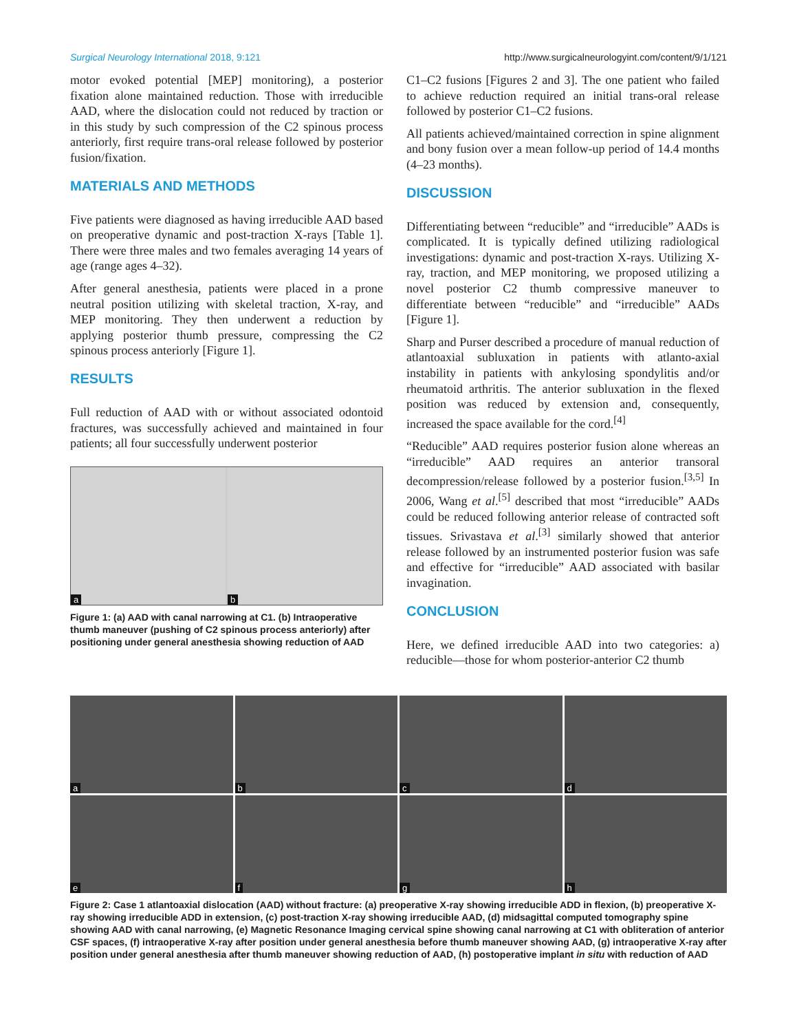Surgical Neurology International 2018, 9:121 http://www.surgicalneurologyint.com/content/9/1/121
motor evoked potential [MEP] monitoring), a posterior fixation alone maintained reduction. Those with irreducible AAD, where the dislocation could not reduced by traction or in this study by such compression of the C2 spinous process anteriorly, first require trans-oral release followed by posterior fusion/fixation.
MATERIALS AND METHODS
Five patients were diagnosed as having irreducible AAD based on preoperative dynamic and post-traction X-rays [Table 1]. There were three males and two females averaging 14 years of age (range ages 4–32).
After general anesthesia, patients were placed in a prone neutral position utilizing with skeletal traction, X-ray, and MEP monitoring. They then underwent a reduction by applying posterior thumb pressure, compressing the C2 spinous process anteriorly [Figure 1].
RESULTS
Full reduction of AAD with or without associated odontoid fractures, was successfully achieved and maintained in four patients; all four successfully underwent posterior
a
b
Figure 1: (a) AAD with canal narrowing at C1. (b) Intraoperative thumb maneuver (pushing of C2 spinous process anteriorly) after positioning under general anesthesia showing reduction of AAD
C1–C2 fusions [Figures 2 and 3]. The one patient who failed to achieve reduction required an initial trans-oral release followed by posterior C1–C2 fusions.
All patients achieved/maintained correction in spine alignment and bony fusion over a mean follow-up period of 14.4 months (4–23 months).
DISCUSSION
Differentiating between “reducible” and “irreducible” AADs is complicated. It is typically defined utilizing radiological investigations: dynamic and post-traction X-rays. Utilizing X-ray, traction, and MEP monitoring, we proposed utilizing a novel posterior C2 thumb compressive maneuver to differentiate between “reducible” and “irreducible” AADs [Figure 1].
Sharp and Purser described a procedure of manual reduction of atlantoaxial subluxation in patients with atlanto-axial instability in patients with ankylosing spondylitis and/or rheumatoid arthritis. The anterior subluxation in the flexed position was reduced by extension and, consequently, increased the space available for the cord.<sup>[4]</sup>
“Reducible” AAD requires posterior fusion alone whereas an “irreducible” AAD requires an anterior transoral decompression/release followed by a posterior fusion.<sup>[3,5]</sup> In 2006, Wang et al.<sup>[5]</sup> described that most “irreducible” AADs could be reduced following anterior release of contracted soft tissues. Srivastava et al.<sup>[3]</sup> similarly showed that anterior release followed by an instrumented posterior fusion was safe and effective for “irreducible” AAD associated with basilar invagination.
CONCLUSION
Here, we defined irreducible AAD into two categories: a) reducible—those for whom posterior-anterior C2 thumb
a
b
c
d
e
f
g
h
Figure 2: Case 1 atlantoaxial dislocation (AAD) without fracture: (a) preoperative X-ray showing irreducible ADD in flexion, (b) preoperative X-ray showing irreducible ADD in extension, (c) post-traction X-ray showing irreducible AAD, (d) midsagittal computed tomography spine showing AAD with canal narrowing, (e) Magnetic Resonance Imaging cervical spine showing canal narrowing at C1 with obliteration of anterior CSF spaces, (f) intraoperative X-ray after position under general anesthesia before thumb maneuver showing AAD, (g) intraoperative X-ray after position under general anesthesia after thumb maneuver showing reduction of AAD, (h) postoperative implant in situ with reduction of AAD